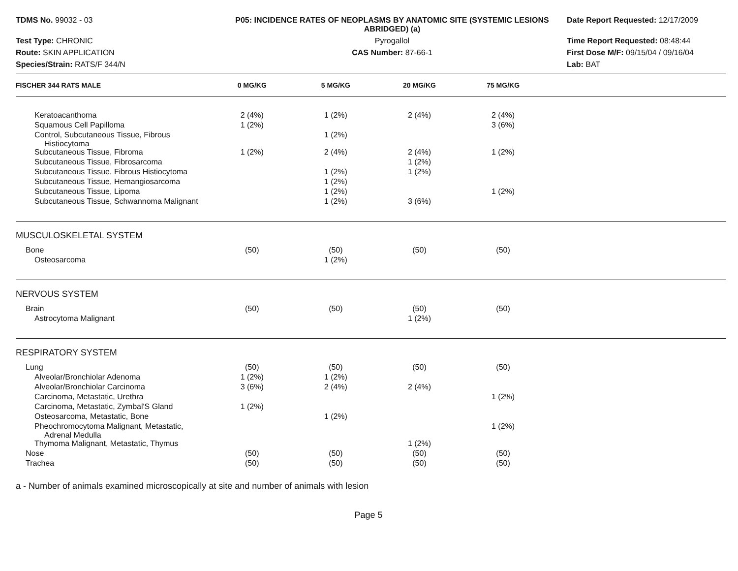TDMS No. 99032 - 03
P05: INCIDENCE RATES OF NEOPLASMS BY ANATOMIC SITE (SYSTEMIC LESIONS ABRIDGED) (a)
Date Report Requested: 12/17/2009
Test Type: CHRONIC
Pyrogallol
Time Report Requested: 08:48:44
Route: SKIN APPLICATION
CAS Number: 87-66-1
First Dose M/F: 09/15/04 / 09/16/04
Species/Strain: RATS/F 344/N
Lab: BAT
| FISCHER 344 RATS MALE | 0 MG/KG | 5 MG/KG | 20 MG/KG | 75 MG/KG | |
| --- | --- | --- | --- | --- | --- |
| Keratoacanthoma | 2 (4%) | 1 (2%) | 2 (4%) | 2 (4%) | |
| Squamous Cell Papilloma | 1 (2%) | | | 3 (6%) | |
| Control, Subcutaneous Tissue, Fibrous Histiocytoma | | 1 (2%) | | | |
| Subcutaneous Tissue, Fibroma | 1 (2%) | 2 (4%) | 2 (4%) | 1 (2%) | |
| Subcutaneous Tissue, Fibrosarcoma | | | 1 (2%) | | |
| Subcutaneous Tissue, Fibrous Histiocytoma | | 1 (2%) | 1 (2%) | | |
| Subcutaneous Tissue, Hemangiosarcoma | | 1 (2%) | | | |
| Subcutaneous Tissue, Lipoma | | 1 (2%) | | 1 (2%) | |
| Subcutaneous Tissue, Schwannoma Malignant | | 1 (2%) | 3 (6%) | | |
| MUSCULOSKELETAL SYSTEM | | | | | |
| Bone | (50) | (50) | (50) | (50) | |
| Osteosarcoma | | 1 (2%) | | | |
| NERVOUS SYSTEM | | | | | |
| Brain | (50) | (50) | (50) | (50) | |
| Astrocytoma Malignant | | | 1 (2%) | | |
| RESPIRATORY SYSTEM | | | | | |
| Lung | (50) | (50) | (50) | (50) | |
| Alveolar/Bronchiolar Adenoma | 1 (2%) | 1 (2%) | | | |
| Alveolar/Bronchiolar Carcinoma | 3 (6%) | 2 (4%) | 2 (4%) | | |
| Carcinoma, Metastatic, Urethra | | | | 1 (2%) | |
| Carcinoma, Metastatic, Zymbal'S Gland | 1 (2%) | | | | |
| Osteosarcoma, Metastatic, Bone | | 1 (2%) | | | |
| Pheochromocytoma Malignant, Metastatic, Adrenal Medulla | | | | 1 (2%) | |
| Thymoma Malignant, Metastatic, Thymus | | | 1 (2%) | | |
| Nose | (50) | (50) | (50) | (50) | |
| Trachea | (50) | (50) | (50) | (50) | |
a - Number of animals examined microscopically at site and number of animals with lesion
Page 5